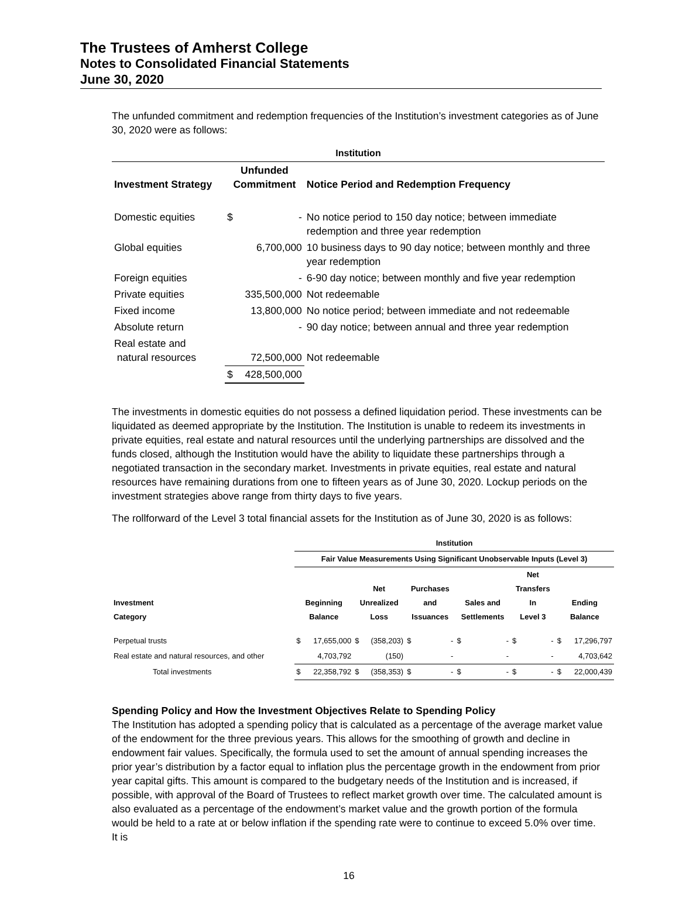The Trustees of Amherst College
Notes to Consolidated Financial Statements
June 30, 2020
The unfunded commitment and redemption frequencies of the Institution’s investment categories as of June 30, 2020 were as follows:
| Institution | | | |
| --- | --- | --- | --- |
| Investment Strategy | Unfunded Commitment | | Notice Period and Redemption Frequency |
| Domestic equities | $ | - | No notice period to 150 day notice; between immediate redemption and three year redemption |
| Global equities | | 6,700,000 | 10 business days to 90 day notice; between monthly and three year redemption |
| Foreign equities | | - | 6-90 day notice; between monthly and five year redemption |
| Private equities | | 335,500,000 | Not redeemable |
| Fixed income | | 13,800,000 | No notice period; between immediate and not redeemable |
| Absolute return | | - | 90 day notice; between annual and three year redemption |
| Real estate and natural resources | | 72,500,000 | Not redeemable |
| | $ | 428,500,000 | |
The investments in domestic equities do not possess a defined liquidation period. These investments can be liquidated as deemed appropriate by the Institution. The Institution is unable to redeem its investments in private equities, real estate and natural resources until the underlying partnerships are dissolved and the funds closed, although the Institution would have the ability to liquidate these partnerships through a negotiated transaction in the secondary market. Investments in private equities, real estate and natural resources have remaining durations from one to fifteen years as of June 30, 2020. Lockup periods on the investment strategies above range from thirty days to five years.
The rollforward of the Level 3 total financial assets for the Institution as of June 30, 2020 is as follows:
| | Institution | | | | | | | | | | | |
| --- | --- | --- | --- | --- | --- | --- | --- | --- | --- | --- | --- | --- |
| | Fair Value Measurements Using Significant Unobservable Inputs (Level 3) | | | | | | | | | | | |
| Investment Category | Beginning Balance | | Net Unrealized Loss | | Purchases and Issuances | | Sales and Settlements | | Net Transfers In Level 3 | | Ending Balance | |
| Perpetual trusts | $ | 17,655,000 | $ | (358,203) | $ | - | $ | - | $ | - | $ | 17,296,797 |
| Real estate and natural resources, and other | | 4,703,792 | | (150) | | - | | - | | - | | 4,703,642 |
| Total investments | $ | 22,358,792 | $ | (358,353) | $ | - | $ | - | $ | - | $ | 22,000,439 |
Spending Policy and How the Investment Objectives Relate to Spending Policy
The Institution has adopted a spending policy that is calculated as a percentage of the average market value of the endowment for the three previous years. This allows for the smoothing of growth and decline in endowment fair values. Specifically, the formula used to set the amount of annual spending increases the prior year’s distribution by a factor equal to inflation plus the percentage growth in the endowment from prior year capital gifts. This amount is compared to the budgetary needs of the Institution and is increased, if possible, with approval of the Board of Trustees to reflect market growth over time. The calculated amount is also evaluated as a percentage of the endowment’s market value and the growth portion of the formula would be held to a rate at or below inflation if the spending rate were to continue to exceed 5.0% over time. It is
16